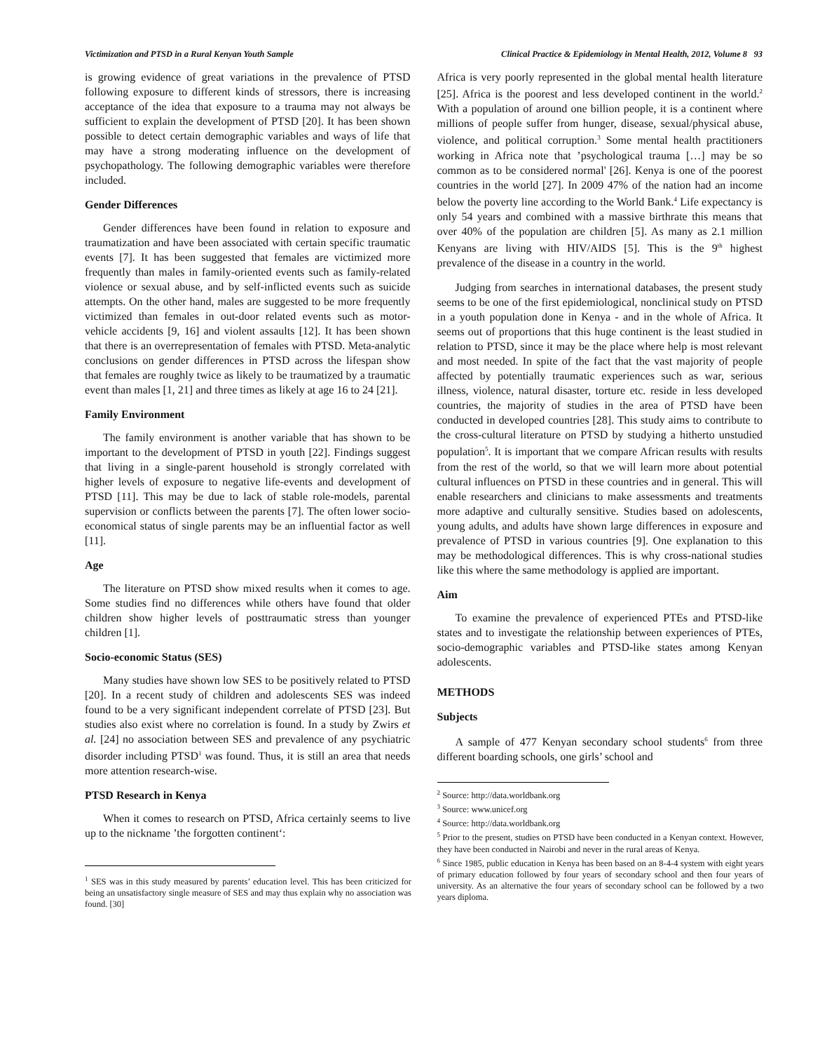Victimization and PTSD in a Rural Kenyan Youth Sample Clinical Practice & Epidemiology in Mental Health, 2012, Volume 8 93
is growing evidence of great variations in the prevalence of PTSD following exposure to different kinds of stressors, there is increasing acceptance of the idea that exposure to a trauma may not always be sufficient to explain the development of PTSD [20]. It has been shown possible to detect certain demographic variables and ways of life that may have a strong moderating influence on the development of psychopathology. The following demographic variables were therefore included.
Gender Differences
Gender differences have been found in relation to exposure and traumatization and have been associated with certain specific traumatic events [7]. It has been suggested that females are victimized more frequently than males in family-oriented events such as family-related violence or sexual abuse, and by self-inflicted events such as suicide attempts. On the other hand, males are suggested to be more frequently victimized than females in out-door related events such as motor-vehicle accidents [9, 16] and violent assaults [12]. It has been shown that there is an overrepresentation of females with PTSD. Meta-analytic conclusions on gender differences in PTSD across the lifespan show that females are roughly twice as likely to be traumatized by a traumatic event than males [1, 21] and three times as likely at age 16 to 24 [21].
Family Environment
The family environment is another variable that has shown to be important to the development of PTSD in youth [22]. Findings suggest that living in a single-parent household is strongly correlated with higher levels of exposure to negative life-events and development of PTSD [11]. This may be due to lack of stable role-models, parental supervision or conflicts between the parents [7]. The often lower socio-economical status of single parents may be an influential factor as well [11].
Age
The literature on PTSD show mixed results when it comes to age. Some studies find no differences while others have found that older children show higher levels of posttraumatic stress than younger children [1].
Socio-economic Status (SES)
Many studies have shown low SES to be positively related to PTSD [20]. In a recent study of children and adolescents SES was indeed found to be a very significant independent correlate of PTSD [23]. But studies also exist where no correlation is found. In a study by Zwirs et al. [24] no association between SES and prevalence of any psychiatric disorder including PTSD<sup>1</sup> was found. Thus, it is still an area that needs more attention research-wise.
PTSD Research in Kenya
When it comes to research on PTSD, Africa certainly seems to live up to the nickname ’the forgotten continent‘:
<sup>1</sup> SES was in this study measured by parents’ education level. This has been criticized for being an unsatisfactory single measure of SES and may thus explain why no association was found. [30]
Africa is very poorly represented in the global mental health literature [25]. Africa is the poorest and less developed continent in the world.<sup>2</sup> With a population of around one billion people, it is a continent where millions of people suffer from hunger, disease, sexual/physical abuse, violence, and political corruption.<sup>3</sup> Some mental health practitioners working in Africa note that ’psychological trauma […] may be so common as to be considered normal' [26]. Kenya is one of the poorest countries in the world [27]. In 2009 47% of the nation had an income below the poverty line according to the World Bank.<sup>4</sup> Life expectancy is only 54 years and combined with a massive birthrate this means that over 40% of the population are children [5]. As many as 2.1 million Kenyans are living with HIV/AIDS [5]. This is the 9<sup>th</sup> highest prevalence of the disease in a country in the world.
Judging from searches in international databases, the present study seems to be one of the first epidemiological, nonclinical study on PTSD in a youth population done in Kenya - and in the whole of Africa. It seems out of proportions that this huge continent is the least studied in relation to PTSD, since it may be the place where help is most relevant and most needed. In spite of the fact that the vast majority of people affected by potentially traumatic experiences such as war, serious illness, violence, natural disaster, torture etc. reside in less developed countries, the majority of studies in the area of PTSD have been conducted in developed countries [28]. This study aims to contribute to the cross-cultural literature on PTSD by studying a hitherto unstudied population<sup>5</sup>. It is important that we compare African results with results from the rest of the world, so that we will learn more about potential cultural influences on PTSD in these countries and in general. This will enable researchers and clinicians to make assessments and treatments more adaptive and culturally sensitive. Studies based on adolescents, young adults, and adults have shown large differences in exposure and prevalence of PTSD in various countries [9]. One explanation to this may be methodological differences. This is why cross-national studies like this where the same methodology is applied are important.
Aim
To examine the prevalence of experienced PTEs and PTSD-like states and to investigate the relationship between experiences of PTEs, socio-demographic variables and PTSD-like states among Kenyan adolescents.
METHODS
Subjects
A sample of 477 Kenyan secondary school students<sup>6</sup> from three different boarding schools, one girls’ school and
<sup>2</sup> Source: http://data.worldbank.org
<sup>3</sup> Source: www.unicef.org
<sup>4</sup> Source: http://data.worldbank.org
<sup>5</sup> Prior to the present, studies on PTSD have been conducted in a Kenyan context. However, they have been conducted in Nairobi and never in the rural areas of Kenya.
<sup>6</sup> Since 1985, public education in Kenya has been based on an 8-4-4 system with eight years of primary education followed by four years of secondary school and then four years of university. As an alternative the four years of secondary school can be followed by a two years diploma.